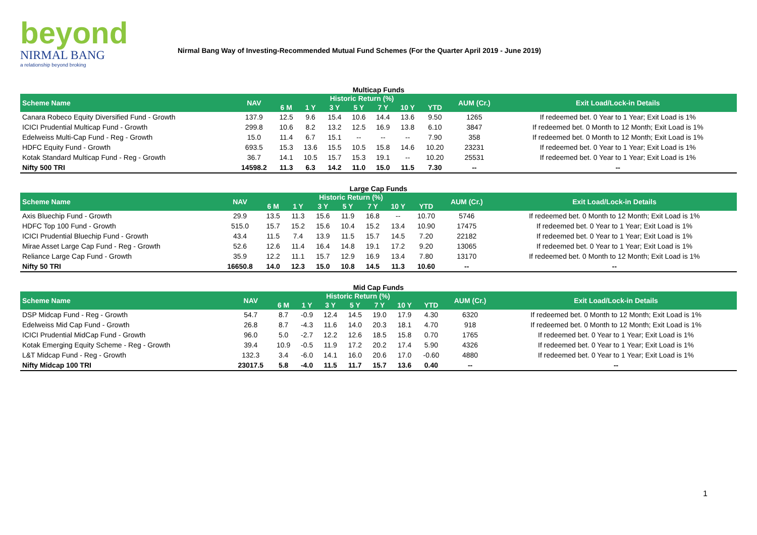beyond
NIRMAL BANG
a relationship beyond broking
Nirmal Bang Way of Investing-Recommended Mutual Fund Schemes (For the Quarter April 2019 - June 2019)
Multicap Funds
| Scheme Name | NAV | Historic Return (%) | | | | | | | AUM (Cr.) | Exit Load/Lock-in Details |
| --- | --- | --- | --- | --- | --- | --- | --- | --- | --- | --- |
| | | 6 M | 1 Y | 3 Y | 5 Y | 7 Y | 10 Y | YTD | | |
| Canara Robeco Equity Diversified Fund - Growth | 137.9 | 12.5 | 9.6 | 15.4 | 10.6 | 14.4 | 13.6 | 9.50 | 1265 | If redeemed bet. 0 Year to 1 Year; Exit Load is 1% |
| ICICI Prudential Multicap Fund - Growth | 299.8 | 10.6 | 8.2 | 13.2 | 12.5 | 16.9 | 13.8 | 6.10 | 3847 | If redeemed bet. 0 Month to 12 Month; Exit Load is 1% |
| Edelweiss Multi-Cap Fund - Reg - Growth | 15.0 | 11.4 | 6.7 | 15.1 | -- | -- | -- | 7.90 | 358 | If redeemed bet. 0 Month to 12 Month; Exit Load is 1% |
| HDFC Equity Fund - Growth | 693.5 | 15.3 | 13.6 | 15.5 | 10.5 | 15.8 | 14.6 | 10.20 | 23231 | If redeemed bet. 0 Year to 1 Year; Exit Load is 1% |
| Kotak Standard Multicap Fund - Reg - Growth | 36.7 | 14.1 | 10.5 | 15.7 | 15.3 | 19.1 | -- | 10.20 | 25531 | If redeemed bet. 0 Year to 1 Year; Exit Load is 1% |
| Nifty 500 TRI | 14598.2 | 11.3 | 6.3 | 14.2 | 11.0 | 15.0 | 11.5 | 7.30 | -- | -- |
Large Cap Funds
| Scheme Name | NAV | Historic Return (%) | | | | | | | AUM (Cr.) | Exit Load/Lock-in Details |
| --- | --- | --- | --- | --- | --- | --- | --- | --- | --- | --- |
| | | 6 M | 1 Y | 3 Y | 5 Y | 7 Y | 10 Y | YTD | | |
| Axis Bluechip Fund - Growth | 29.9 | 13.5 | 11.3 | 15.6 | 11.9 | 16.8 | -- | 10.70 | 5746 | If redeemed bet. 0 Month to 12 Month; Exit Load is 1% |
| HDFC Top 100 Fund - Growth | 515.0 | 15.7 | 15.2 | 15.6 | 10.4 | 15.2 | 13.4 | 10.90 | 17475 | If redeemed bet. 0 Year to 1 Year; Exit Load is 1% |
| ICICI Prudential Bluechip Fund - Growth | 43.4 | 11.5 | 7.4 | 13.9 | 11.5 | 15.7 | 14.5 | 7.20 | 22182 | If redeemed bet. 0 Year to 1 Year; Exit Load is 1% |
| Mirae Asset Large Cap Fund - Reg - Growth | 52.6 | 12.6 | 11.4 | 16.4 | 14.8 | 19.1 | 17.2 | 9.20 | 13065 | If redeemed bet. 0 Year to 1 Year; Exit Load is 1% |
| Reliance Large Cap Fund - Growth | 35.9 | 12.2 | 11.1 | 15.7 | 12.9 | 16.9 | 13.4 | 7.80 | 13170 | If redeemed bet. 0 Month to 12 Month; Exit Load is 1% |
| Nifty 50 TRI | 16650.8 | 14.0 | 12.3 | 15.0 | 10.8 | 14.5 | 11.3 | 10.60 | -- | -- |
Mid Cap Funds
| Scheme Name | NAV | Historic Return (%) | | | | | | | AUM (Cr.) | Exit Load/Lock-in Details |
| --- | --- | --- | --- | --- | --- | --- | --- | --- | --- | --- |
| | | 6 M | 1 Y | 3 Y | 5 Y | 7 Y | 10 Y | YTD | | |
| DSP Midcap Fund - Reg - Growth | 54.7 | 8.7 | -0.9 | 12.4 | 14.5 | 19.0 | 17.9 | 4.30 | 6320 | If redeemed bet. 0 Month to 12 Month; Exit Load is 1% |
| Edelweiss Mid Cap Fund - Growth | 26.8 | 8.7 | -4.3 | 11.6 | 14.0 | 20.3 | 18.1 | 4.70 | 918 | If redeemed bet. 0 Month to 12 Month; Exit Load is 1% |
| ICICI Prudential MidCap Fund - Growth | 96.0 | 5.0 | -2.7 | 12.2 | 12.6 | 18.5 | 15.8 | 0.70 | 1765 | If redeemed bet. 0 Year to 1 Year; Exit Load is 1% |
| Kotak Emerging Equity Scheme - Reg - Growth | 39.4 | 10.9 | -0.5 | 11.9 | 17.2 | 20.2 | 17.4 | 5.90 | 4326 | If redeemed bet. 0 Year to 1 Year; Exit Load is 1% |
| L&T Midcap Fund - Reg - Growth | 132.3 | 3.4 | -6.0 | 14.1 | 16.0 | 20.6 | 17.0 | -0.60 | 4880 | If redeemed bet. 0 Year to 1 Year; Exit Load is 1% |
| Nifty Midcap 100 TRI | 23017.5 | 5.8 | -4.0 | 11.5 | 11.7 | 15.7 | 13.6 | 0.40 | -- | -- |
1